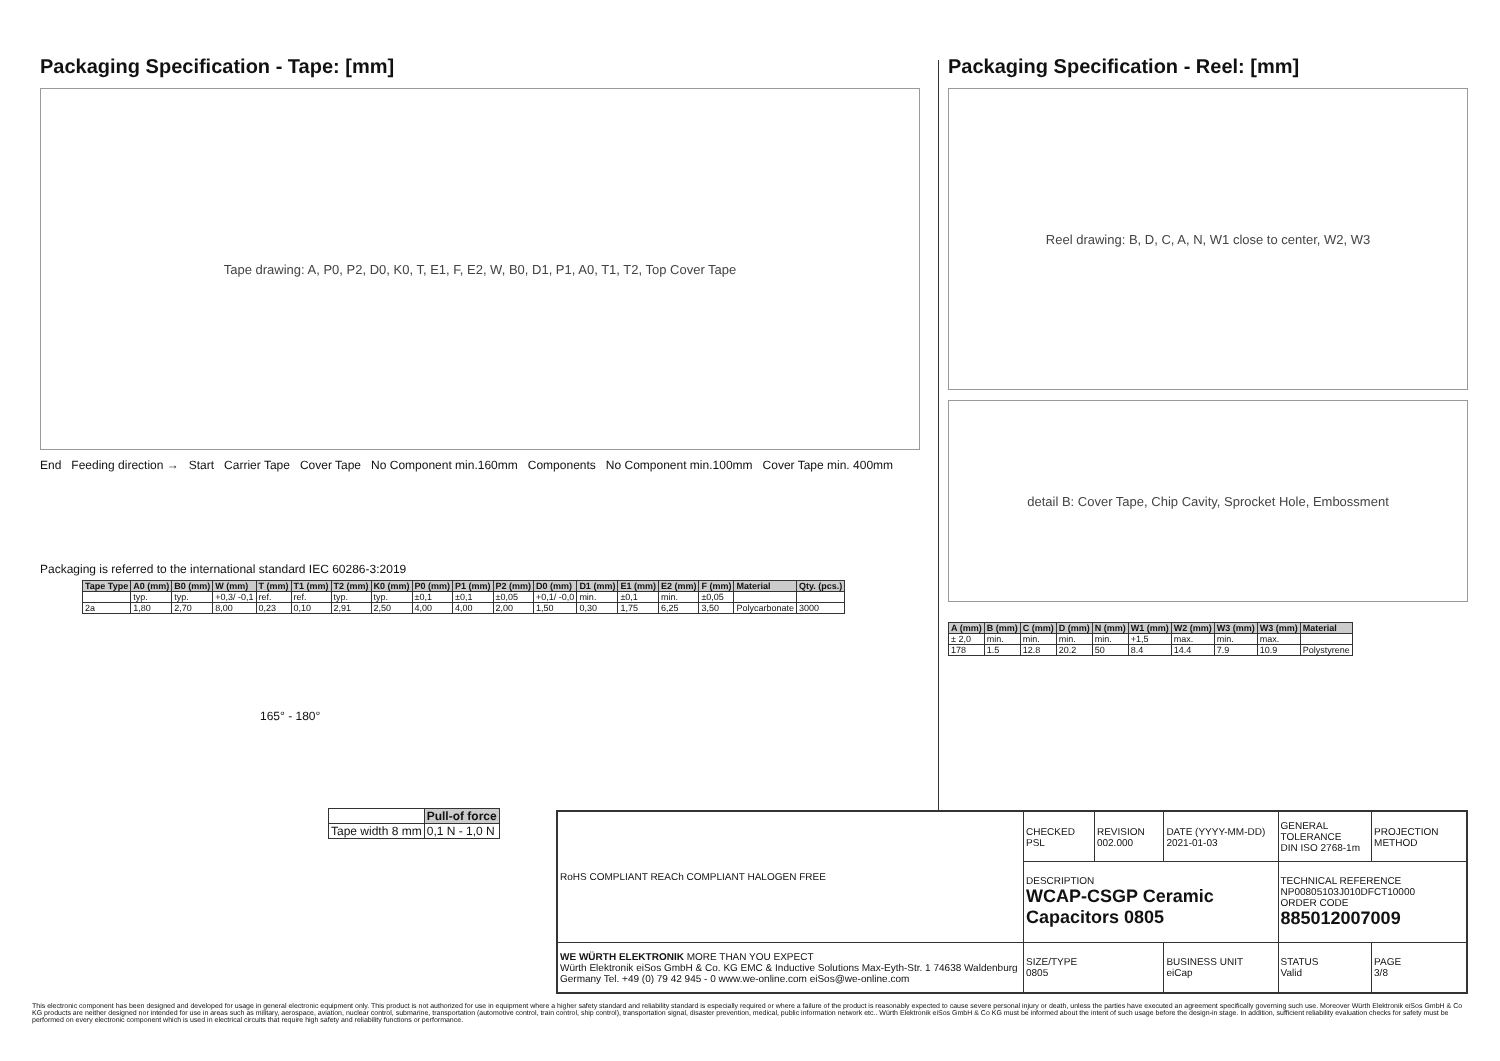Packaging Specification - Tape: [mm]
Tape drawing: A, P0, P2, D0, K0, T, E1, F, E2, W, B0, D1, P1, A0, T1, T2, Top Cover Tape
End Feeding direction → Start Carrier Tape Cover Tape No Component min.160mm Components No Component min.100mm Cover Tape min. 400mm
Packaging is referred to the international standard IEC 60286-3:2019
| Tape Type | A0 (mm) | B0 (mm) | W (mm) | T (mm) | T1 (mm) | T2 (mm) | K0 (mm) | P0 (mm) | P1 (mm) | P2 (mm) | D0 (mm) | D1 (mm) | E1 (mm) | E2 (mm) | F (mm) | Material | Qty. (pcs.) |
| --- | --- | --- | --- | --- | --- | --- | --- | --- | --- | --- | --- | --- | --- | --- | --- | --- | --- |
| | typ. | typ. | +0,3/ -0,1 | ref. | ref. | typ. | typ. | ±0,1 | ±0,1 | ±0,05 | +0,1/ -0,0 | min. | ±0,1 | min. | ±0,05 | | |
| 2a | 1,80 | 2,70 | 8,00 | 0,23 | 0,10 | 2,91 | 2,50 | 4,00 | 4,00 | 2,00 | 1,50 | 0,30 | 1,75 | 6,25 | 3,50 | Polycarbonate | 3000 |
165° - 180°
| | Pull-of force |
| Tape width 8 mm | 0,1 N - 1,0 N |
Packaging Specification - Reel: [mm]
Reel drawing: B, D, C, A, N, W1 close to center, W2, W3
detail B: Cover Tape, Chip Cavity, Sprocket Hole, Embossment
| A (mm) | B (mm) | C (mm) | D (mm) | N (mm) | W1 (mm) | W2 (mm) | W3 (mm) | W3 (mm) | Material |
| --- | --- | --- | --- | --- | --- | --- | --- | --- | --- |
| ± 2,0 | min. | min. | min. | min. | +1,5 | max. | min. | max. | |
| 178 | 1.5 | 12.8 | 20.2 | 50 | 8.4 | 14.4 | 7.9 | 10.9 | Polystyrene |
| RoHS COMPLIANT REACh COMPLIANT HALOGEN FREE | CHECKED PSL | REVISION 002.000 | DATE (YYYY-MM-DD) 2021-01-03 | GENERAL TOLERANCE DIN ISO 2768-1m | PROJECTION METHOD |
| | DESCRIPTION WCAP-CSGP Ceramic Capacitors 0805 | | | TECHNICAL REFERENCE NP00805103J010DFCT10000 ORDER CODE 885012007009 | |
| WE WÜRTH ELEKTRONIK MORE THAN YOU EXPECT Würth Elektronik eiSos GmbH & Co. KG EMC & Inductive Solutions Max-Eyth-Str. 1 74638 Waldenburg Germany Tel. +49 (0) 79 42 945 - 0 www.we-online.com eiSos@we-online.com | SIZE/TYPE 0805 | | BUSINESS UNIT eiCap | STATUS Valid | PAGE 3/8 |
This electronic component has been designed and developed for usage in general electronic equipment only. This product is not authorized for use in equipment where a higher safety standard and reliability standard is especially required or where a failure of the product is reasonably expected to cause severe personal injury or death, unless the parties have executed an agreement specifically governing such use. Moreover Würth Elektronik eiSos GmbH & Co KG products are neither designed nor intended for use in areas such as military, aerospace, aviation, nuclear control, submarine, transportation (automotive control, train control, ship control), transportation signal, disaster prevention, medical, public information network etc.. Würth Elektronik eiSos GmbH & Co KG must be informed about the intent of such usage before the design-in stage. In addition, sufficient reliability evaluation checks for safety must be performed on every electronic component which is used in electrical circuits that require high safety and reliability functions or performance.